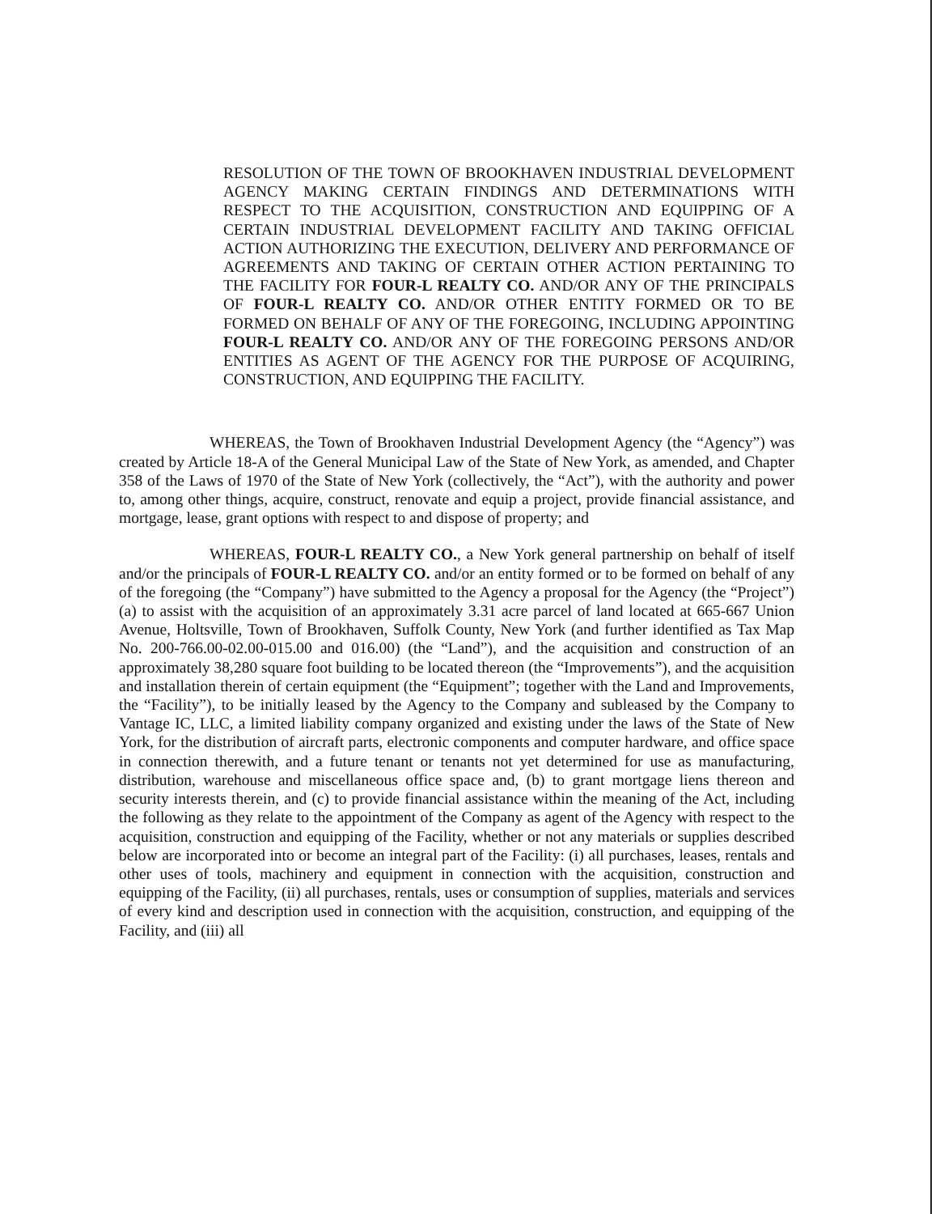RESOLUTION OF THE TOWN OF BROOKHAVEN INDUSTRIAL DEVELOPMENT AGENCY MAKING CERTAIN FINDINGS AND DETERMINATIONS WITH RESPECT TO THE ACQUISITION, CONSTRUCTION AND EQUIPPING OF A CERTAIN INDUSTRIAL DEVELOPMENT FACILITY AND TAKING OFFICIAL ACTION AUTHORIZING THE EXECUTION, DELIVERY AND PERFORMANCE OF AGREEMENTS AND TAKING OF CERTAIN OTHER ACTION PERTAINING TO THE FACILITY FOR FOUR-L REALTY CO. AND/OR ANY OF THE PRINCIPALS OF FOUR-L REALTY CO. AND/OR OTHER ENTITY FORMED OR TO BE FORMED ON BEHALF OF ANY OF THE FOREGOING, INCLUDING APPOINTING FOUR-L REALTY CO. AND/OR ANY OF THE FOREGOING PERSONS AND/OR ENTITIES AS AGENT OF THE AGENCY FOR THE PURPOSE OF ACQUIRING, CONSTRUCTION, AND EQUIPPING THE FACILITY.
WHEREAS, the Town of Brookhaven Industrial Development Agency (the “Agency”) was created by Article 18-A of the General Municipal Law of the State of New York, as amended, and Chapter 358 of the Laws of 1970 of the State of New York (collectively, the “Act”), with the authority and power to, among other things, acquire, construct, renovate and equip a project, provide financial assistance, and mortgage, lease, grant options with respect to and dispose of property; and
WHEREAS, FOUR-L REALTY CO., a New York general partnership on behalf of itself and/or the principals of FOUR-L REALTY CO. and/or an entity formed or to be formed on behalf of any of the foregoing (the “Company”) have submitted to the Agency a proposal for the Agency (the “Project”) (a) to assist with the acquisition of an approximately 3.31 acre parcel of land located at 665-667 Union Avenue, Holtsville, Town of Brookhaven, Suffolk County, New York (and further identified as Tax Map No. 200-766.00-02.00-015.00 and 016.00) (the “Land”), and the acquisition and construction of an approximately 38,280 square foot building to be located thereon (the “Improvements”), and the acquisition and installation therein of certain equipment (the “Equipment”; together with the Land and Improvements, the “Facility”), to be initially leased by the Agency to the Company and subleased by the Company to Vantage IC, LLC, a limited liability company organized and existing under the laws of the State of New York, for the distribution of aircraft parts, electronic components and computer hardware, and office space in connection therewith, and a future tenant or tenants not yet determined for use as manufacturing, distribution, warehouse and miscellaneous office space and, (b) to grant mortgage liens thereon and security interests therein, and (c) to provide financial assistance within the meaning of the Act, including the following as they relate to the appointment of the Company as agent of the Agency with respect to the acquisition, construction and equipping of the Facility, whether or not any materials or supplies described below are incorporated into or become an integral part of the Facility: (i) all purchases, leases, rentals and other uses of tools, machinery and equipment in connection with the acquisition, construction and equipping of the Facility, (ii) all purchases, rentals, uses or consumption of supplies, materials and services of every kind and description used in connection with the acquisition, construction, and equipping of the Facility, and (iii) all